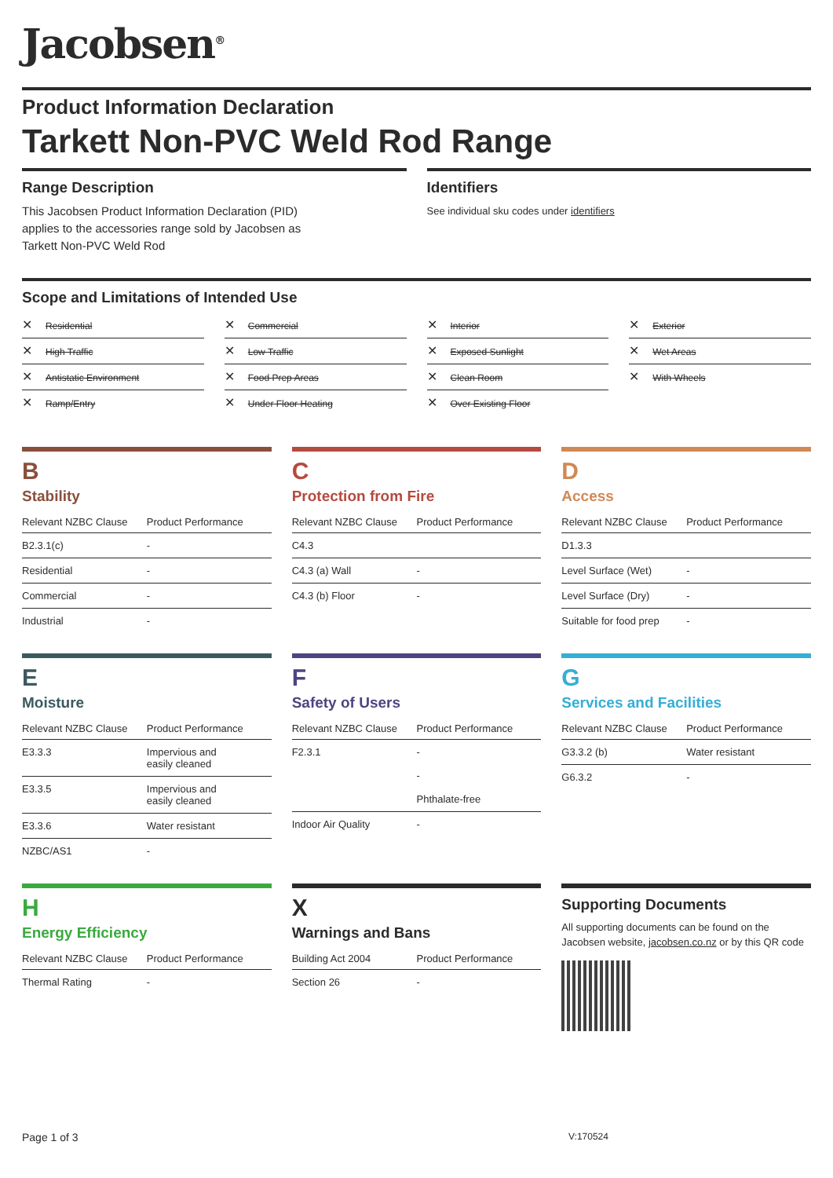Jacobsen<sup>®</sup>
Product Information Declaration
Tarkett Non-PVC Weld Rod Range
Range Description
This Jacobsen Product Information Declaration (PID)
applies to the accessories range sold by Jacobsen as
Tarkett Non-PVC Weld Rod
Identifiers
See individual sku codes under identifiers
Scope and Limitations of Intended Use
✕ Residential
✕ Commercial
✕ Interior
✕ Exterior
✕ High Traffic
✕ Low Traffic
✕ Exposed Sunlight
✕ Wet Areas
✕ Antistatic Environment
✕ Food Prep Areas
✕ Clean Room
✕ With Wheels
✕ Ramp/Entry
✕ Under Floor Heating
✕ Over Existing Floor
B
Stability
| Relevant NZBC Clause | Product Performance |
| --- | --- |
| B2.3.1(c) | - |
| Residential | - |
| Commercial | - |
| Industrial | - |
C
Protection from Fire
| Relevant NZBC Clause | Product Performance |
| --- | --- |
| C4.3 | |
| C4.3 (a) Wall | - |
| C4.3 (b) Floor | - |
D
Access
| Relevant NZBC Clause | Product Performance |
| --- | --- |
| D1.3.3 | |
| Level Surface (Wet) | - |
| Level Surface (Dry) | - |
| Suitable for food prep | - |
E
Moisture
| Relevant NZBC Clause | Product Performance |
| --- | --- |
| E3.3.3 | Impervious and easily cleaned |
| E3.3.5 | Impervious and easily cleaned |
| E3.3.6 | Water resistant |
| NZBC/AS1 | - |
F
Safety of Users
| Relevant NZBC Clause | Product Performance |
| --- | --- |
| F2.3.1 | - - Phthalate-free |
| Indoor Air Quality | - |
G
Services and Facilities
| Relevant NZBC Clause | Product Performance |
| --- | --- |
| G3.3.2 (b) | Water resistant |
| G6.3.2 | - |
H
Energy Efficiency
| Relevant NZBC Clause | Product Performance |
| --- | --- |
| Thermal Rating | - |
X
Warnings and Bans
| Building Act 2004 | Product Performance |
| --- | --- |
| Section 26 | - |
Supporting Documents
All supporting documents can be found on the Jacobsen website, jacobsen.co.nz or by this QR code
Page 1 of 3 V:170524